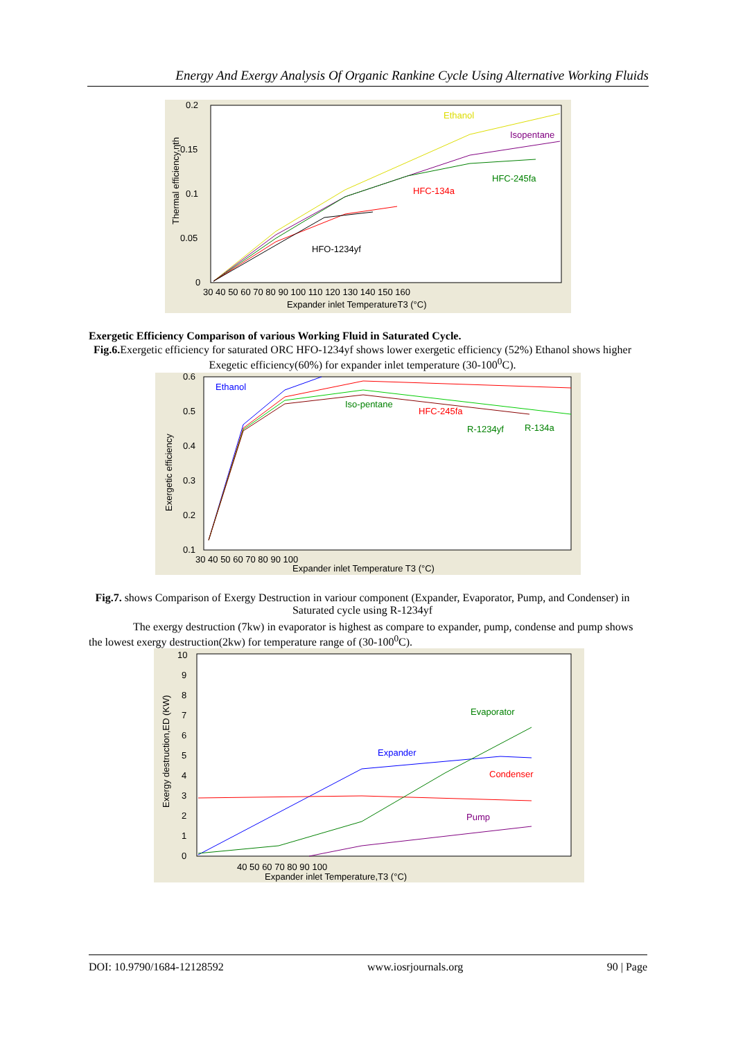Energy And Exergy Analysis Of Organic Rankine Cycle Using Alternative Working Fluids
0.2
0.15
0.1
0.05
0
30 40 50 60 70 80 90 100 110 120 130 140 150 160
Expander inlet TemperatureT3 (°C)
Thermal efficiency,ηth
Ethanol
Isopentane
HFC-245fa
HFC-134a
HFO-1234yf
Exergetic Efficiency Comparison of various Working Fluid in Saturated Cycle.
Fig.6. Exergetic efficiency for saturated ORC HFO-1234yf shows lower exergetic efficiency (52%) Ethanol shows higher Exegetic efficiency(60%) for expander inlet temperature (30-100<sup>0</sup>C).
0.6
0.5
0.4
0.3
0.2
0.1
30 40 50 60 70 80 90 100
Expander inlet Temperature T3 (°C)
Exergetic efficiency
Ethanol
Iso-pentane
HFC-245fa
R-1234yf
R-134a
Fig.7. shows Comparison of Exergy Destruction in variour component (Expander, Evaporator, Pump, and Condenser) in Saturated cycle using R-1234yf
The exergy destruction (7kw) in evaporator is highest as compare to expander, pump, condense and pump shows the lowest exergy destruction(2kw) for temperature range of (30-100<sup>0</sup>C).
10
9
8
7
6
5
4
3
2
1
0
40 50 60 70 80 90 100
Expander inlet Temperature,T3 (°C)
Exergy destruction,ED (KW)
Evaporator
Expander
Condenser
Pump
DOI: 10.9790/1684-12128592 www.iosrjournals.org 90 | Page